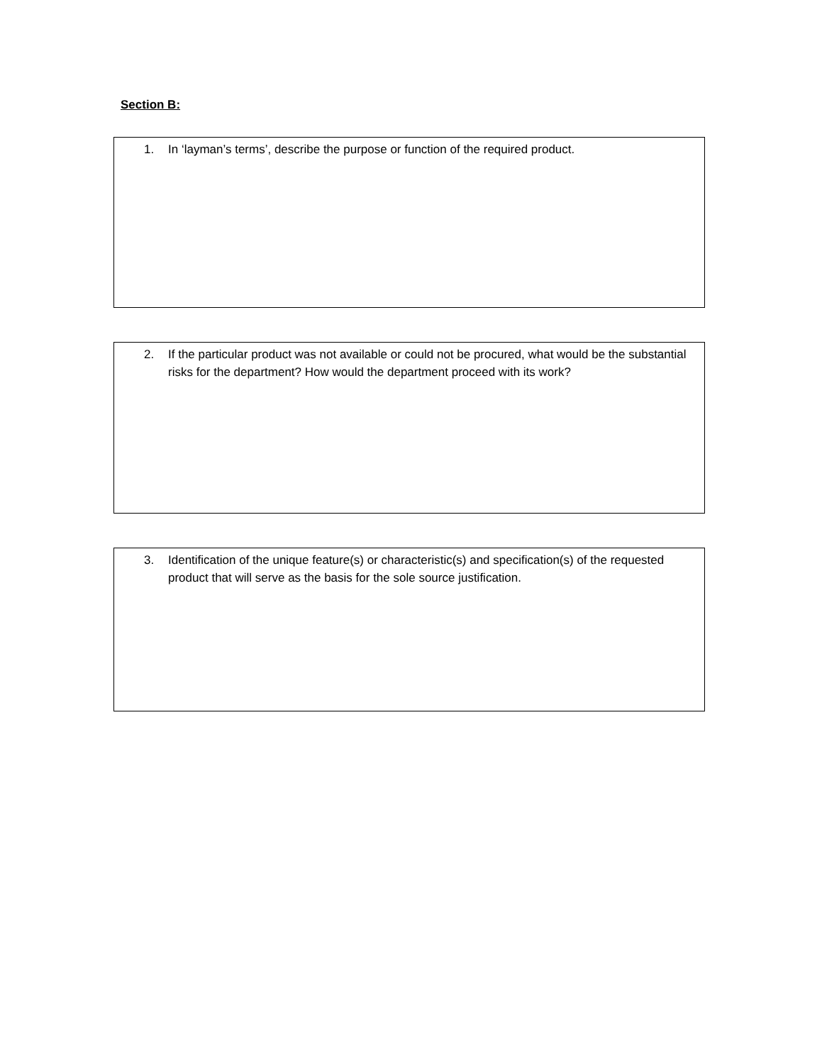Section B:
1. In ‘layman’s terms’, describe the purpose or function of the required product.
2. If the particular product was not available or could not be procured, what would be the substantial risks for the department? How would the department proceed with its work?
3. Identification of the unique feature(s) or characteristic(s) and specification(s) of the requested product that will serve as the basis for the sole source justification.